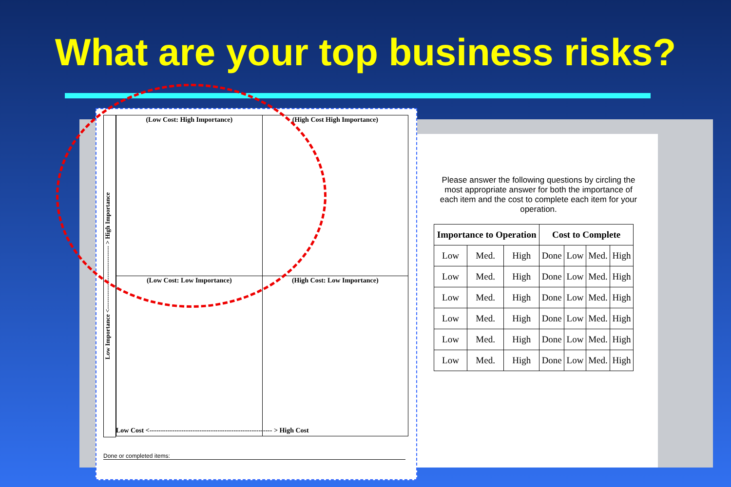What are your top business risks?
Please answer the following questions by circling the most appropriate answer for both the importance of each item and the cost to complete each item for your operation.
| Importance to Operation | | | Cost to Complete | | | |
| --- | --- | --- | --- | --- | --- | --- |
| Low | Med. | High | Done | Low | Med. | High |
| Low | Med. | High | Done | Low | Med. | High |
| Low | Med. | High | Done | Low | Med. | High |
| Low | Med. | High | Done | Low | Med. | High |
| Low | Med. | High | Done | Low | Med. | High |
| Low | Med. | High | Done | Low | Med. | High |
Low Importance <------------------------------ > High Importance
| (Low Cost: High Importance) | (High Cost High Importance) |
| (Low Cost: Low Importance) | (High Cost: Low Importance) |
Low Cost <------------------------------------------------------ > High Cost
Done or completed items: